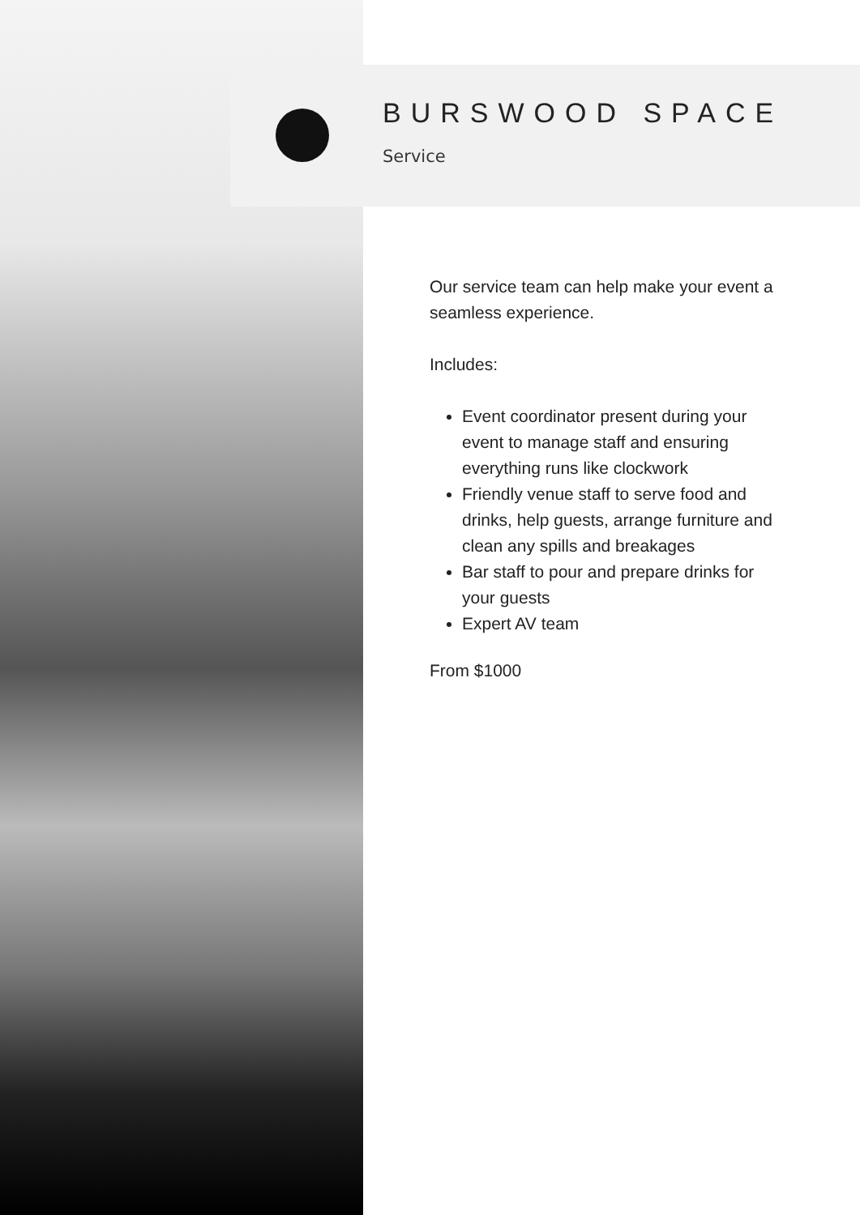BURSWOOD SPACE
Service
Our service team can help make your event a seamless experience.
Includes:
Event coordinator present during your event to manage staff and ensuring everything runs like clockwork
Friendly venue staff to serve food and drinks, help guests, arrange furniture and clean any spills and breakages
Bar staff to pour and prepare drinks for your guests
Expert AV team
From $1000